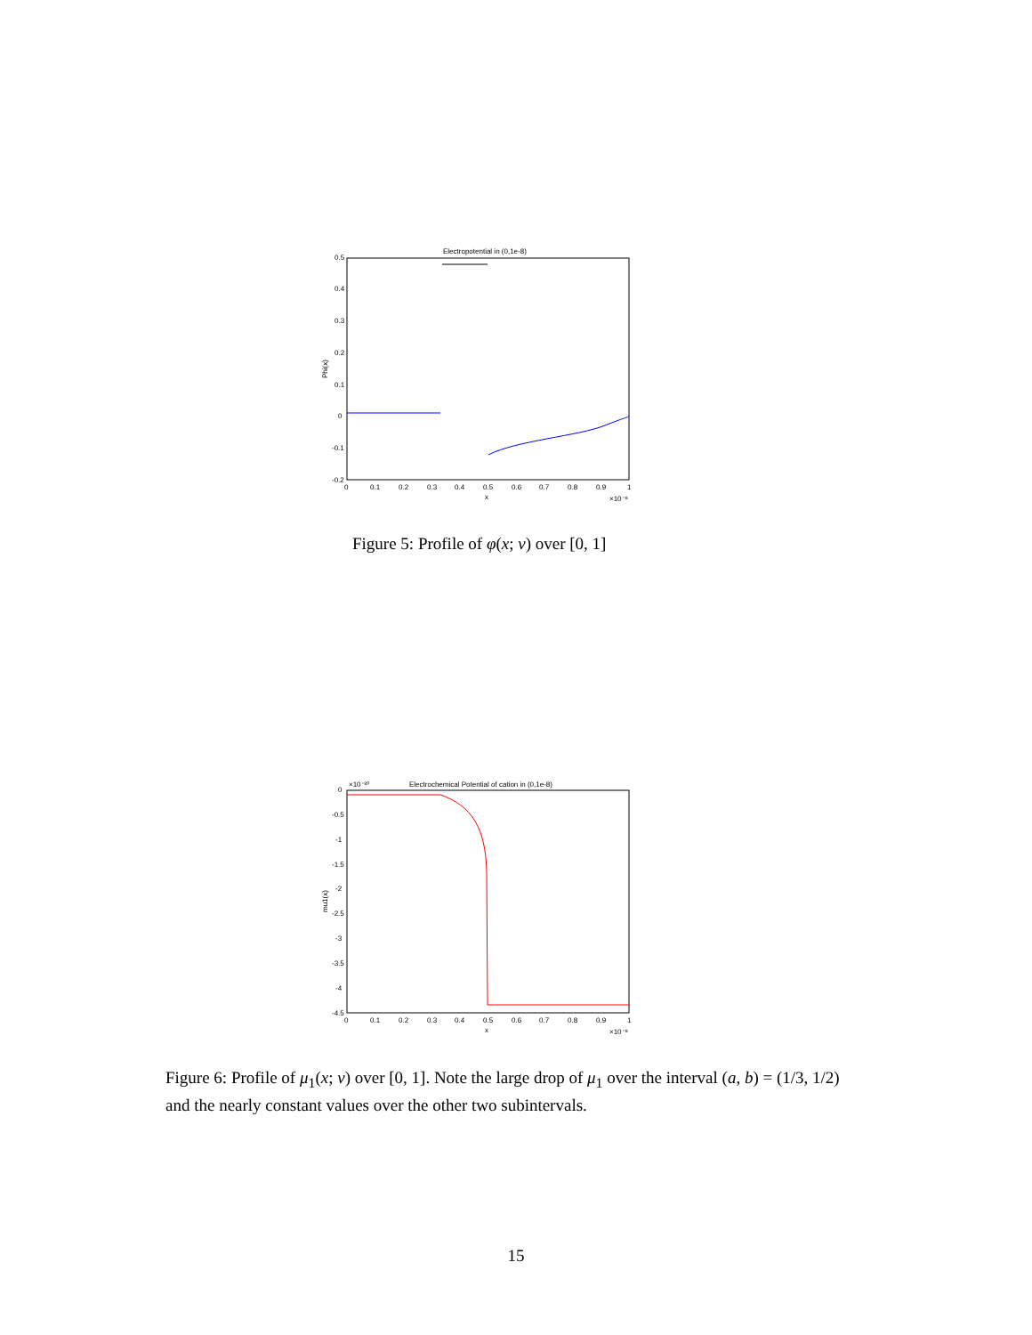Electropotential in (0,1e-8)
0.5
0.4
0.3
0.2
0.1
0
-0.1
-0.2
0
0.1
0.2
0.3
0.4
0.5
0.6
0.7
0.8
0.9
1
x
×10⁻⁸
Phi(x)
Figure 5: Profile of φ(x; ν) over [0, 1]
×10⁻²⁰
Electrochemical Potential of cation in (0,1e-8)
0
-0.5
-1
-1.5
-2
-2.5
-3
-3.5
-4
-4.5
0
0.1
0.2
0.3
0.4
0.5
0.6
0.7
0.8
0.9
1
x
×10⁻⁸
mu1(x)
Figure 6: Profile of μ<sub>1</sub>(x; ν) over [0, 1]. Note the large drop of μ<sub>1</sub> over the interval (a, b) = (1/3, 1/2) and the nearly constant values over the other two subintervals.
15